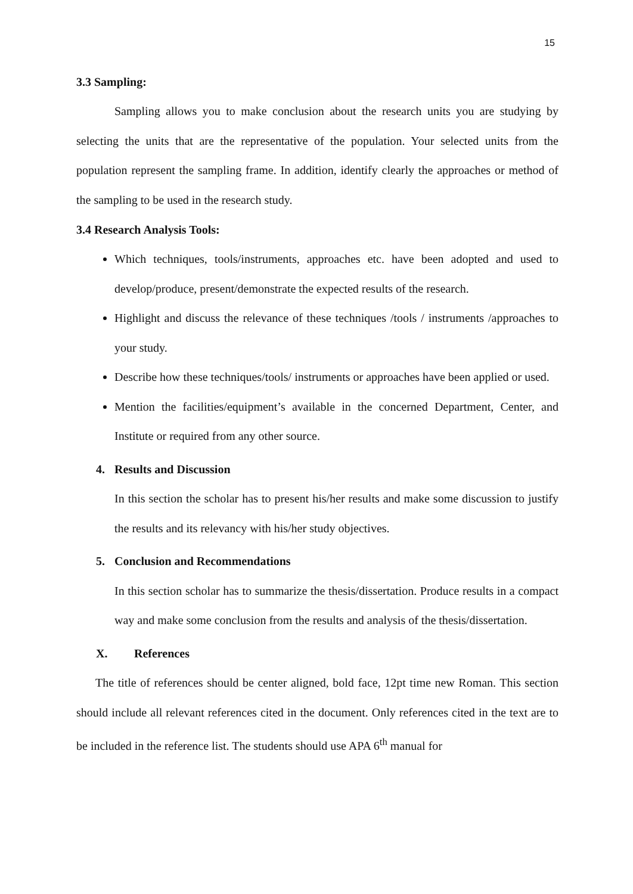15
3.3 Sampling:
Sampling allows you to make conclusion about the research units you are studying by selecting the units that are the representative of the population. Your selected units from the population represent the sampling frame. In addition, identify clearly the approaches or method of the sampling to be used in the research study.
3.4 Research Analysis Tools:
Which techniques, tools/instruments, approaches etc. have been adopted and used to develop/produce, present/demonstrate the expected results of the research.
Highlight and discuss the relevance of these techniques /tools / instruments /approaches to your study.
Describe how these techniques/tools/ instruments or approaches have been applied or used.
Mention the facilities/equipment’s available in the concerned Department, Center, and Institute or required from any other source.
4. Results and Discussion
In this section the scholar has to present his/her results and make some discussion to justify the results and its relevancy with his/her study objectives.
5. Conclusion and Recommendations
In this section scholar has to summarize the thesis/dissertation. Produce results in a compact way and make some conclusion from the results and analysis of the thesis/dissertation.
X. References
The title of references should be center aligned, bold face, 12pt time new Roman. This section should include all relevant references cited in the document. Only references cited in the text are to be included in the reference list. The students should use APA 6<sup>th</sup> manual for